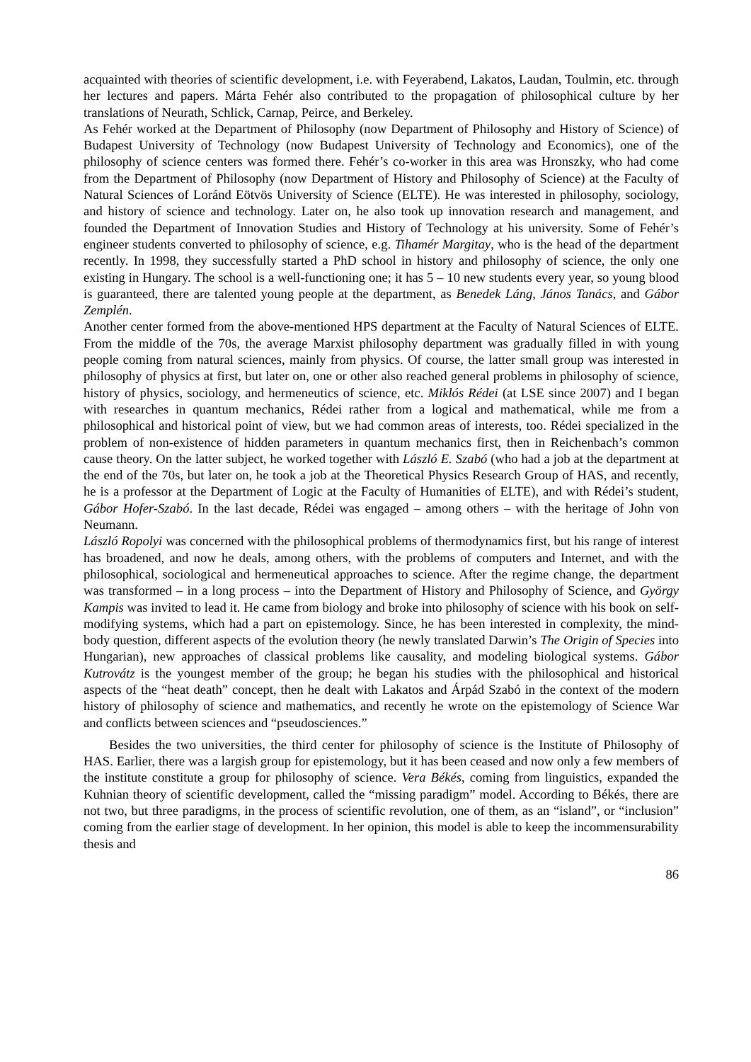acquainted with theories of scientific development, i.e. with Feyerabend, Lakatos, Laudan, Toulmin, etc. through her lectures and papers. Márta Fehér also contributed to the propagation of philosophical culture by her translations of Neurath, Schlick, Carnap, Peirce, and Berkeley.
As Fehér worked at the Department of Philosophy (now Department of Philosophy and History of Science) of Budapest University of Technology (now Budapest University of Technology and Economics), one of the philosophy of science centers was formed there. Fehér’s co-worker in this area was Hronszky, who had come from the Department of Philosophy (now Department of History and Philosophy of Science) at the Faculty of Natural Sciences of Loránd Eötvös University of Science (ELTE). He was interested in philosophy, sociology, and history of science and technology. Later on, he also took up innovation research and management, and founded the Department of Innovation Studies and History of Technology at his university. Some of Fehér’s engineer students converted to philosophy of science, e.g. Tihamér Margitay, who is the head of the department recently. In 1998, they successfully started a PhD school in history and philosophy of science, the only one existing in Hungary. The school is a well-functioning one; it has 5 – 10 new students every year, so young blood is guaranteed, there are talented young people at the department, as Benedek Láng, János Tanács, and Gábor Zemplén.
Another center formed from the above-mentioned HPS department at the Faculty of Natural Sciences of ELTE. From the middle of the 70s, the average Marxist philosophy department was gradually filled in with young people coming from natural sciences, mainly from physics. Of course, the latter small group was interested in philosophy of physics at first, but later on, one or other also reached general problems in philosophy of science, history of physics, sociology, and hermeneutics of science, etc. Miklós Rédei (at LSE since 2007) and I began with researches in quantum mechanics, Rédei rather from a logical and mathematical, while me from a philosophical and historical point of view, but we had common areas of interests, too. Rédei specialized in the problem of non-existence of hidden parameters in quantum mechanics first, then in Reichenbach’s common cause theory. On the latter subject, he worked together with László E. Szabó (who had a job at the department at the end of the 70s, but later on, he took a job at the Theoretical Physics Research Group of HAS, and recently, he is a professor at the Department of Logic at the Faculty of Humanities of ELTE), and with Rédei’s student, Gábor Hofer-Szabó. In the last decade, Rédei was engaged – among others – with the heritage of John von Neumann.
László Ropolyi was concerned with the philosophical problems of thermodynamics first, but his range of interest has broadened, and now he deals, among others, with the problems of computers and Internet, and with the philosophical, sociological and hermeneutical approaches to science. After the regime change, the department was transformed – in a long process – into the Department of History and Philosophy of Science, and György Kampis was invited to lead it. He came from biology and broke into philosophy of science with his book on self-modifying systems, which had a part on epistemology. Since, he has been interested in complexity, the mind-body question, different aspects of the evolution theory (he newly translated Darwin’s The Origin of Species into Hungarian), new approaches of classical problems like causality, and modeling biological systems. Gábor Kutrovátz is the youngest member of the group; he began his studies with the philosophical and historical aspects of the “heat death” concept, then he dealt with Lakatos and Árpád Szabó in the context of the modern history of philosophy of science and mathematics, and recently he wrote on the epistemology of Science War and conflicts between sciences and “pseudosciences.”
Besides the two universities, the third center for philosophy of science is the Institute of Philosophy of HAS. Earlier, there was a largish group for epistemology, but it has been ceased and now only a few members of the institute constitute a group for philosophy of science. Vera Békés, coming from linguistics, expanded the Kuhnian theory of scientific development, called the “missing paradigm” model. According to Békés, there are not two, but three paradigms, in the process of scientific revolution, one of them, as an “island”, or “inclusion” coming from the earlier stage of development. In her opinion, this model is able to keep the incommensurability thesis and
86